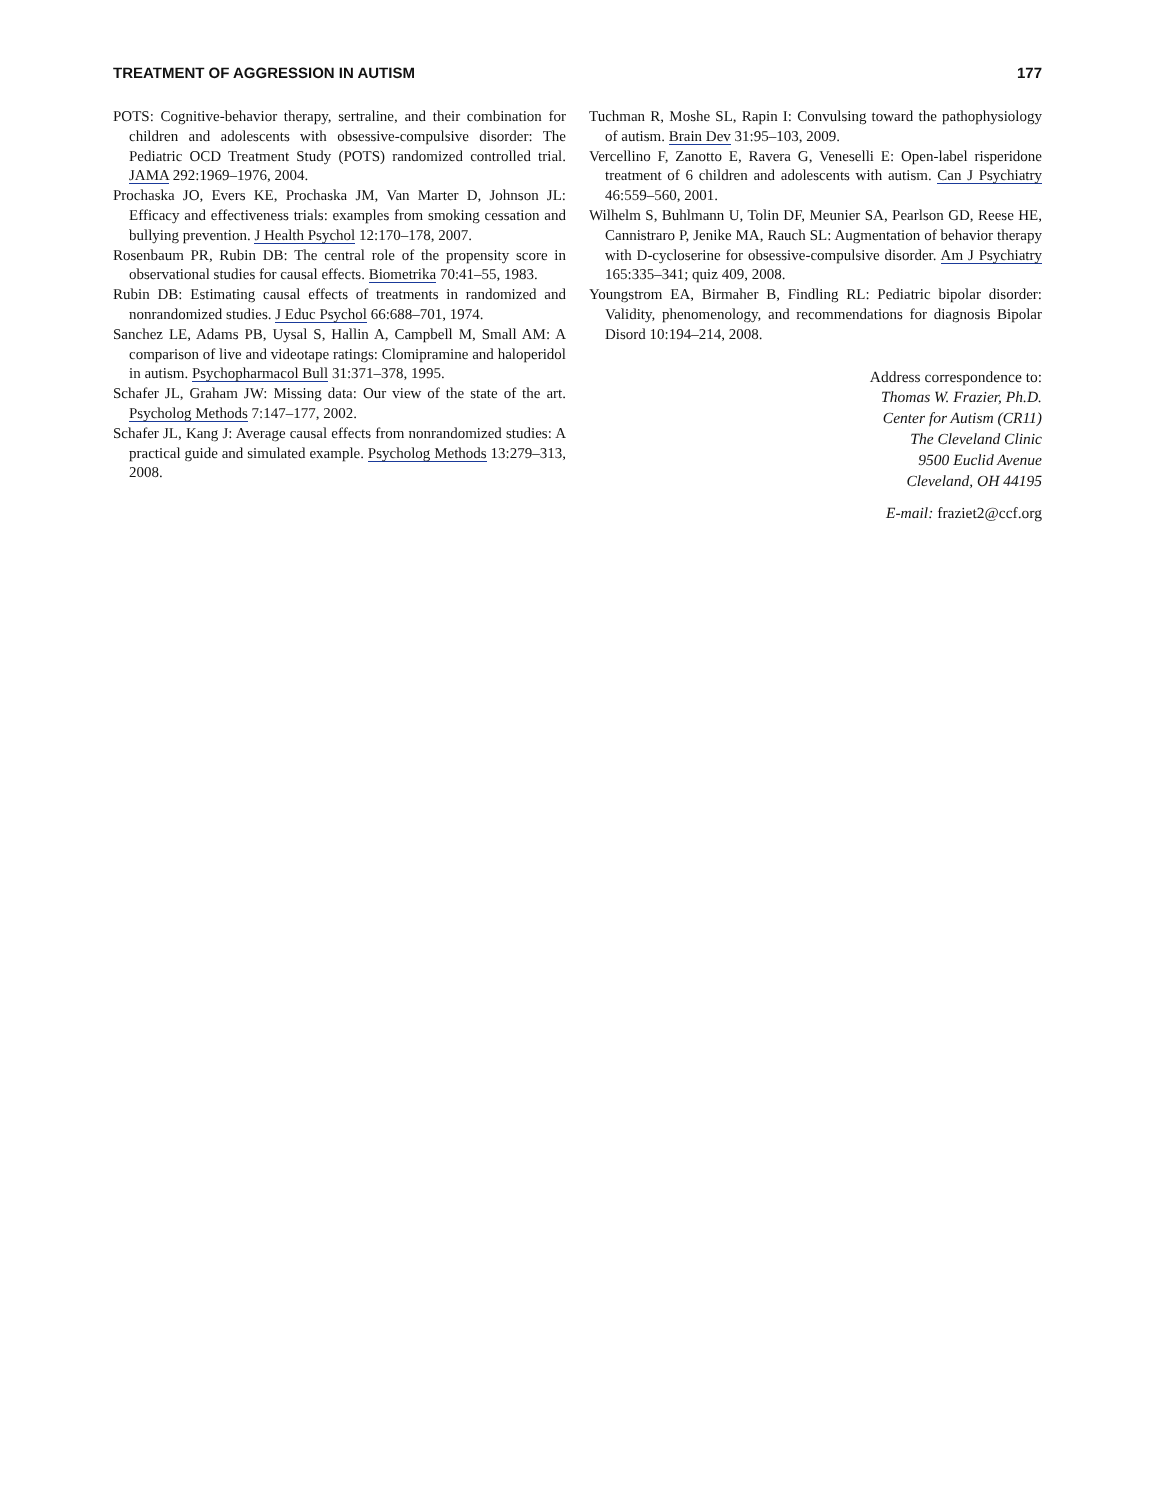TREATMENT OF AGGRESSION IN AUTISM 177
POTS: Cognitive-behavior therapy, sertraline, and their combination for children and adolescents with obsessive-compulsive disorder: The Pediatric OCD Treatment Study (POTS) randomized controlled trial. JAMA 292:1969–1976, 2004.
Prochaska JO, Evers KE, Prochaska JM, Van Marter D, Johnson JL: Efficacy and effectiveness trials: examples from smoking cessation and bullying prevention. J Health Psychol 12:170–178, 2007.
Rosenbaum PR, Rubin DB: The central role of the propensity score in observational studies for causal effects. Biometrika 70:41–55, 1983.
Rubin DB: Estimating causal effects of treatments in randomized and nonrandomized studies. J Educ Psychol 66:688–701, 1974.
Sanchez LE, Adams PB, Uysal S, Hallin A, Campbell M, Small AM: A comparison of live and videotape ratings: Clomipramine and haloperidol in autism. Psychopharmacol Bull 31:371–378, 1995.
Schafer JL, Graham JW: Missing data: Our view of the state of the art. Psycholog Methods 7:147–177, 2002.
Schafer JL, Kang J: Average causal effects from nonrandomized studies: A practical guide and simulated example. Psycholog Methods 13:279–313, 2008.
Tuchman R, Moshe SL, Rapin I: Convulsing toward the pathophysiology of autism. Brain Dev 31:95–103, 2009.
Vercellino F, Zanotto E, Ravera G, Veneselli E: Open-label risperidone treatment of 6 children and adolescents with autism. Can J Psychiatry 46:559–560, 2001.
Wilhelm S, Buhlmann U, Tolin DF, Meunier SA, Pearlson GD, Reese HE, Cannistraro P, Jenike MA, Rauch SL: Augmentation of behavior therapy with D-cycloserine for obsessive-compulsive disorder. Am J Psychiatry 165:335–341; quiz 409, 2008.
Youngstrom EA, Birmaher B, Findling RL: Pediatric bipolar disorder: Validity, phenomenology, and recommendations for diagnosis Bipolar Disord 10:194–214, 2008.
Address correspondence to:
Thomas W. Frazier, Ph.D.
Center for Autism (CR11)
The Cleveland Clinic
9500 Euclid Avenue
Cleveland, OH 44195
E-mail: fraziet2@ccf.org